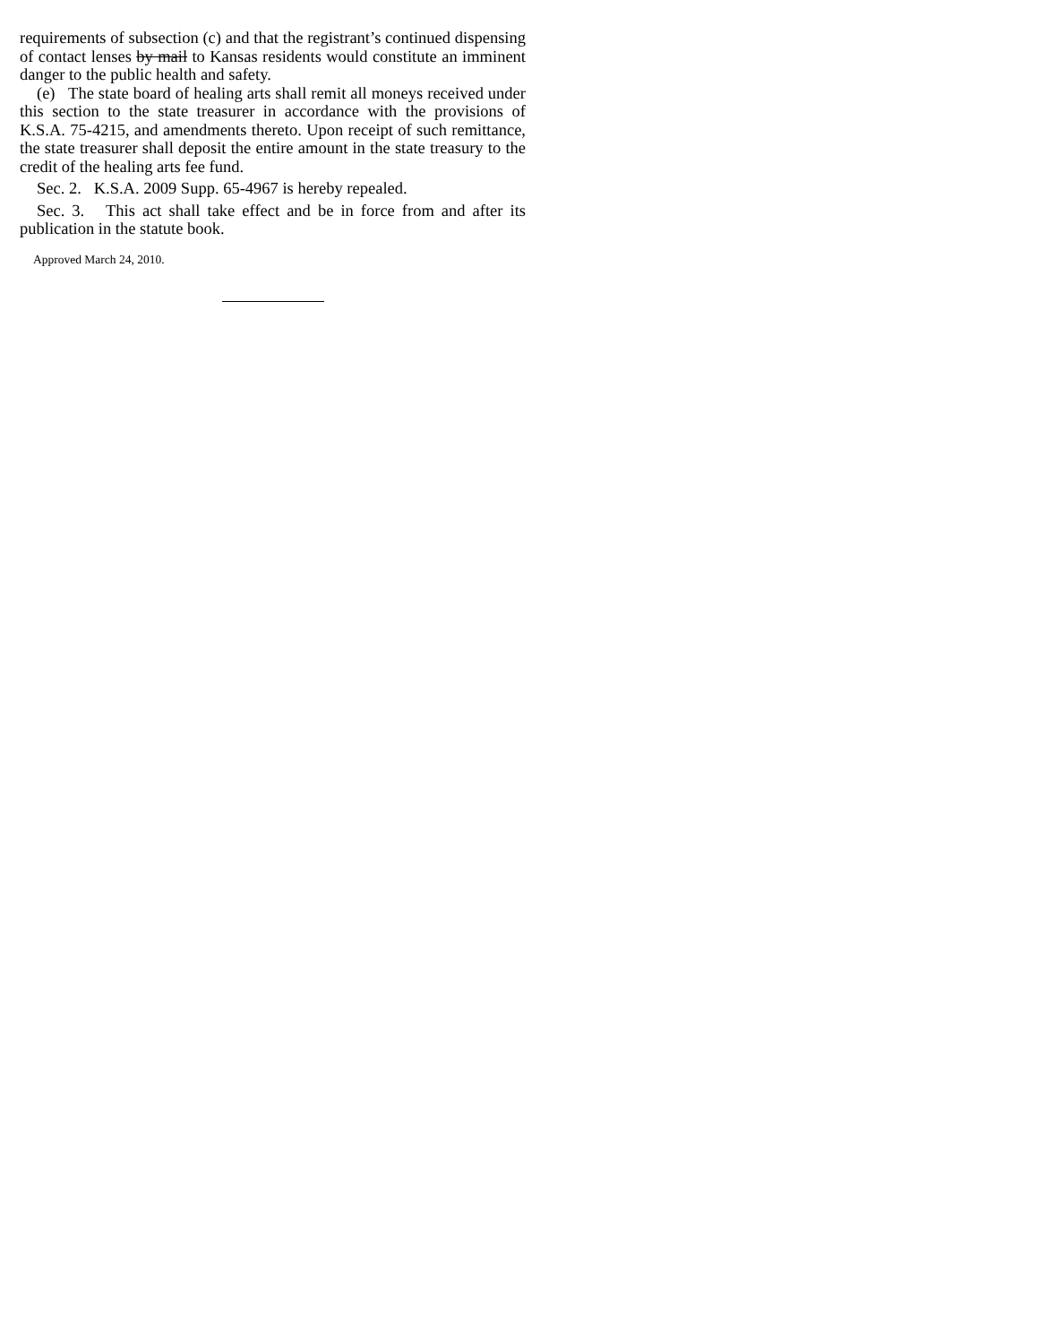requirements of subsection (c) and that the registrant’s continued dispensing of contact lenses by mail to Kansas residents would constitute an imminent danger to the public health and safety.
(e) The state board of healing arts shall remit all moneys received under this section to the state treasurer in accordance with the provisions of K.S.A. 75-4215, and amendments thereto. Upon receipt of such remittance, the state treasurer shall deposit the entire amount in the state treasury to the credit of the healing arts fee fund.
Sec. 2. K.S.A. 2009 Supp. 65-4967 is hereby repealed.
Sec. 3. This act shall take effect and be in force from and after its publication in the statute book.
Approved March 24, 2010.